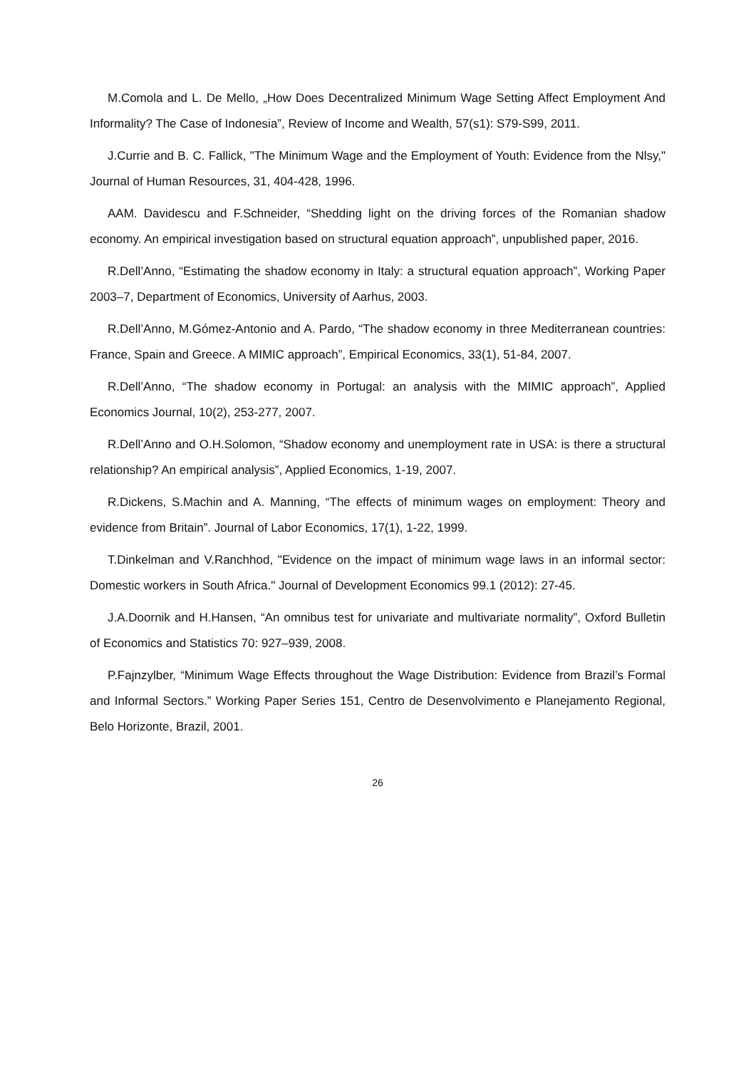M.Comola and L. De Mello, „How Does Decentralized Minimum Wage Setting Affect Employment And Informality? The Case of Indonesia”, Review of Income and Wealth, 57(s1): S79-S99, 2011.
J.Currie and B. C. Fallick, "The Minimum Wage and the Employment of Youth: Evidence from the Nlsy," Journal of Human Resources, 31, 404-428, 1996.
AAM. Davidescu and F.Schneider, “Shedding light on the driving forces of the Romanian shadow economy. An empirical investigation based on structural equation approach”, unpublished paper, 2016.
R.Dell’Anno, “Estimating the shadow economy in Italy: a structural equation approach”, Working Paper 2003–7, Department of Economics, University of Aarhus, 2003.
R.Dell’Anno, M.Gómez-Antonio and A. Pardo, “The shadow economy in three Mediterranean countries: France, Spain and Greece. A MIMIC approach”, Empirical Economics, 33(1), 51-84, 2007.
R.Dell’Anno, “The shadow economy in Portugal: an analysis with the MIMIC approach”, Applied Economics Journal, 10(2), 253-277, 2007.
R.Dell’Anno and O.H.Solomon, “Shadow economy and unemployment rate in USA: is there a structural relationship? An empirical analysis”, Applied Economics, 1-19, 2007.
R.Dickens, S.Machin and A. Manning, “The effects of minimum wages on employment: Theory and evidence from Britain”. Journal of Labor Economics, 17(1), 1-22, 1999.
T.Dinkelman and V.Ranchhod, "Evidence on the impact of minimum wage laws in an informal sector: Domestic workers in South Africa." Journal of Development Economics 99.1 (2012): 27-45.
J.A.Doornik and H.Hansen, “An omnibus test for univariate and multivariate normality”, Oxford Bulletin of Economics and Statistics 70: 927–939, 2008.
P.Fajnzylber, “Minimum Wage Effects throughout the Wage Distribution: Evidence from Brazil’s Formal and Informal Sectors.” Working Paper Series 151, Centro de Desenvolvimento e Planejamento Regional, Belo Horizonte, Brazil, 2001.
26